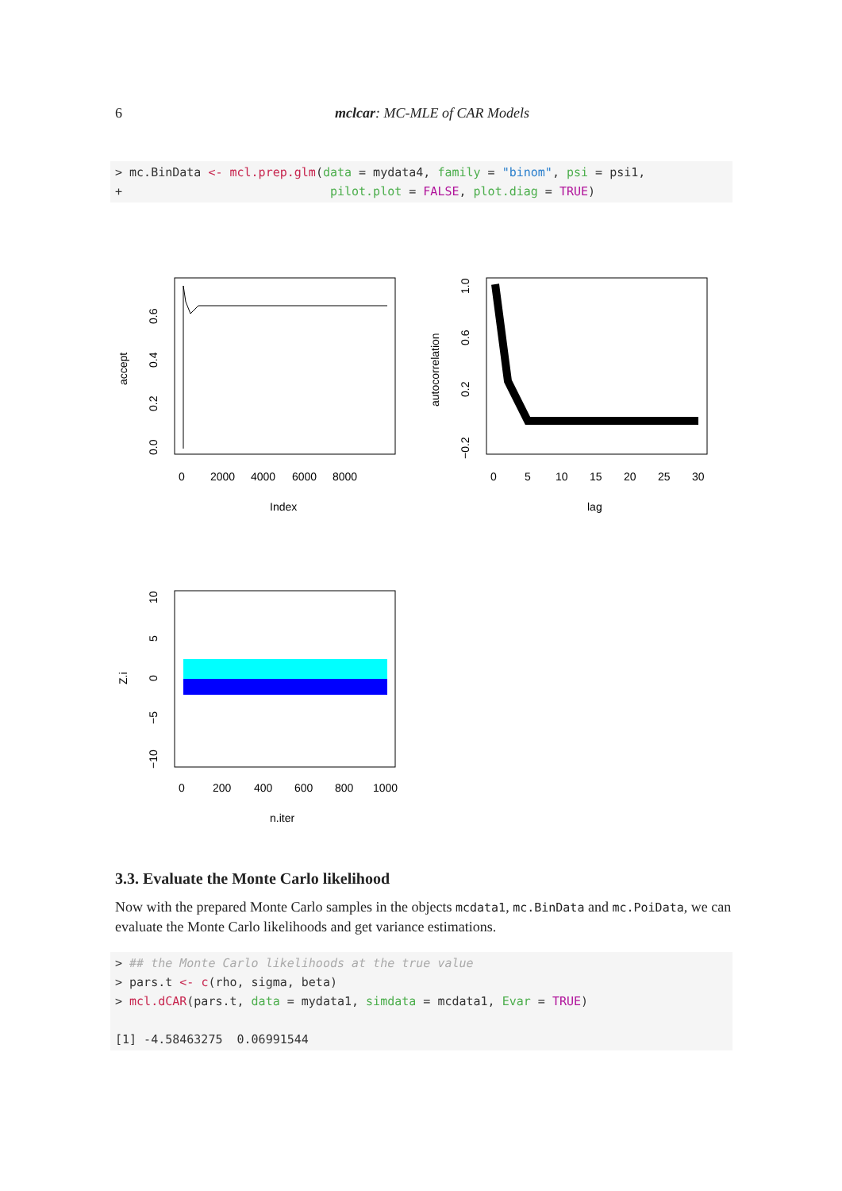6
mclcar: MC-MLE of CAR Models
> mc.BinData <- mcl.prep.glm(data = mydata4, family = "binom", psi = psi1, + pilot.plot = FALSE, plot.diag = TRUE)
0
2000
4000
6000
8000
Index
accept
0.0
0.2
0.4
0.6
0
5
10
15
20
25
30
lag
autocorrelation
−0.2
0.2
0.6
1.0
0
200
400
600
800
1000
n.iter
Z.i
−10
−5
0
5
10
3.3. Evaluate the Monte Carlo likelihood
Now with the prepared Monte Carlo samples in the objects mcdata1, mc.BinData and mc.PoiData, we can evaluate the Monte Carlo likelihoods and get variance estimations.
> ## the Monte Carlo likelihoods at the true value > pars.t <- c(rho, sigma, beta) > mcl.dCAR(pars.t, data = mydata1, simdata = mcdata1, Evar = TRUE) [1] -4.58463275 0.06991544